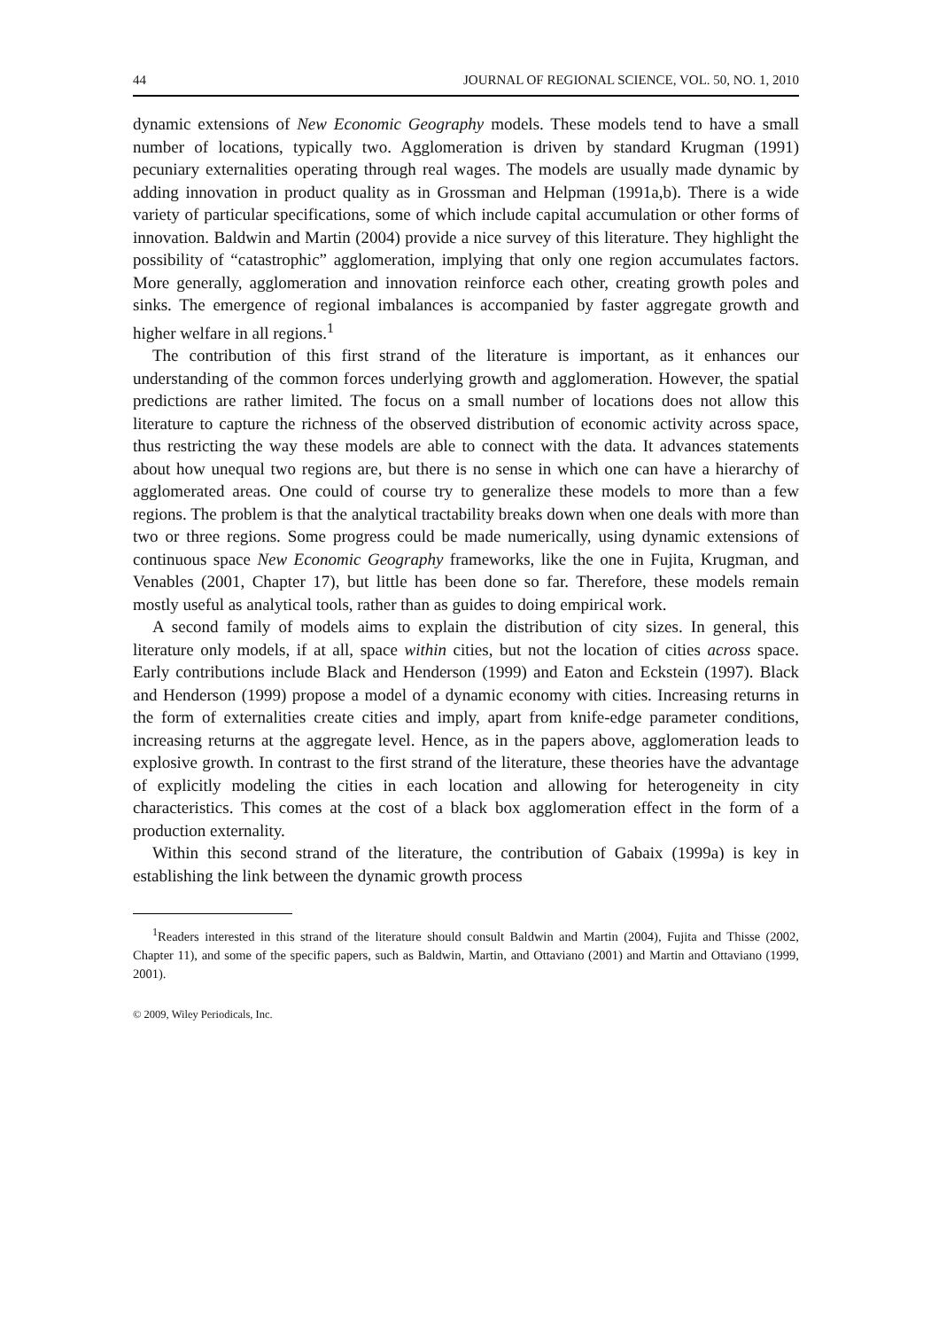44 JOURNAL OF REGIONAL SCIENCE, VOL. 50, NO. 1, 2010
dynamic extensions of New Economic Geography models. These models tend to have a small number of locations, typically two. Agglomeration is driven by standard Krugman (1991) pecuniary externalities operating through real wages. The models are usually made dynamic by adding innovation in product quality as in Grossman and Helpman (1991a,b). There is a wide variety of particular specifications, some of which include capital accumulation or other forms of innovation. Baldwin and Martin (2004) provide a nice survey of this literature. They highlight the possibility of “catastrophic” agglomeration, implying that only one region accumulates factors. More generally, agglomeration and innovation reinforce each other, creating growth poles and sinks. The emergence of regional imbalances is accompanied by faster aggregate growth and higher welfare in all regions.<sup>1</sup>
The contribution of this first strand of the literature is important, as it enhances our understanding of the common forces underlying growth and agglomeration. However, the spatial predictions are rather limited. The focus on a small number of locations does not allow this literature to capture the richness of the observed distribution of economic activity across space, thus restricting the way these models are able to connect with the data. It advances statements about how unequal two regions are, but there is no sense in which one can have a hierarchy of agglomerated areas. One could of course try to generalize these models to more than a few regions. The problem is that the analytical tractability breaks down when one deals with more than two or three regions. Some progress could be made numerically, using dynamic extensions of continuous space New Economic Geography frameworks, like the one in Fujita, Krugman, and Venables (2001, Chapter 17), but little has been done so far. Therefore, these models remain mostly useful as analytical tools, rather than as guides to doing empirical work.
A second family of models aims to explain the distribution of city sizes. In general, this literature only models, if at all, space within cities, but not the location of cities across space. Early contributions include Black and Henderson (1999) and Eaton and Eckstein (1997). Black and Henderson (1999) propose a model of a dynamic economy with cities. Increasing returns in the form of externalities create cities and imply, apart from knife-edge parameter conditions, increasing returns at the aggregate level. Hence, as in the papers above, agglomeration leads to explosive growth. In contrast to the first strand of the literature, these theories have the advantage of explicitly modeling the cities in each location and allowing for heterogeneity in city characteristics. This comes at the cost of a black box agglomeration effect in the form of a production externality.
Within this second strand of the literature, the contribution of Gabaix (1999a) is key in establishing the link between the dynamic growth process
<sup>1</sup> Readers interested in this strand of the literature should consult Baldwin and Martin (2004), Fujita and Thisse (2002, Chapter 11), and some of the specific papers, such as Baldwin, Martin, and Ottaviano (2001) and Martin and Ottaviano (1999, 2001).
© 2009, Wiley Periodicals, Inc.